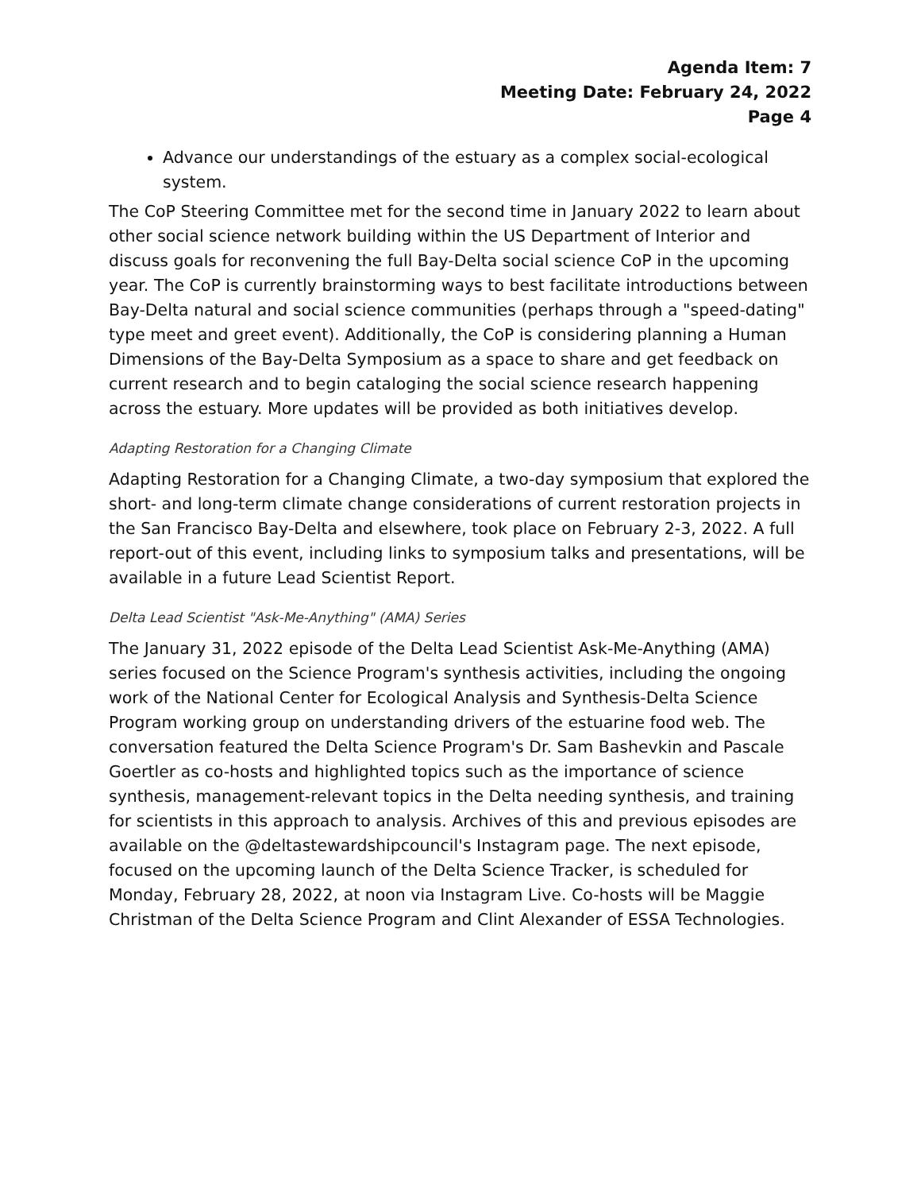Agenda Item: 7
Meeting Date: February 24, 2022
Page 4
Advance our understandings of the estuary as a complex social-ecological system.
The CoP Steering Committee met for the second time in January 2022 to learn about other social science network building within the US Department of Interior and discuss goals for reconvening the full Bay-Delta social science CoP in the upcoming year. The CoP is currently brainstorming ways to best facilitate introductions between Bay-Delta natural and social science communities (perhaps through a "speed-dating" type meet and greet event). Additionally, the CoP is considering planning a Human Dimensions of the Bay-Delta Symposium as a space to share and get feedback on current research and to begin cataloging the social science research happening across the estuary. More updates will be provided as both initiatives develop.
Adapting Restoration for a Changing Climate
Adapting Restoration for a Changing Climate, a two-day symposium that explored the short- and long-term climate change considerations of current restoration projects in the San Francisco Bay-Delta and elsewhere, took place on February 2-3, 2022. A full report-out of this event, including links to symposium talks and presentations, will be available in a future Lead Scientist Report.
Delta Lead Scientist "Ask-Me-Anything" (AMA) Series
The January 31, 2022 episode of the Delta Lead Scientist Ask-Me-Anything (AMA) series focused on the Science Program's synthesis activities, including the ongoing work of the National Center for Ecological Analysis and Synthesis-Delta Science Program working group on understanding drivers of the estuarine food web. The conversation featured the Delta Science Program's Dr. Sam Bashevkin and Pascale Goertler as co-hosts and highlighted topics such as the importance of science synthesis, management-relevant topics in the Delta needing synthesis, and training for scientists in this approach to analysis. Archives of this and previous episodes are available on the @deltastewardshipcouncil's Instagram page. The next episode, focused on the upcoming launch of the Delta Science Tracker, is scheduled for Monday, February 28, 2022, at noon via Instagram Live. Co-hosts will be Maggie Christman of the Delta Science Program and Clint Alexander of ESSA Technologies.